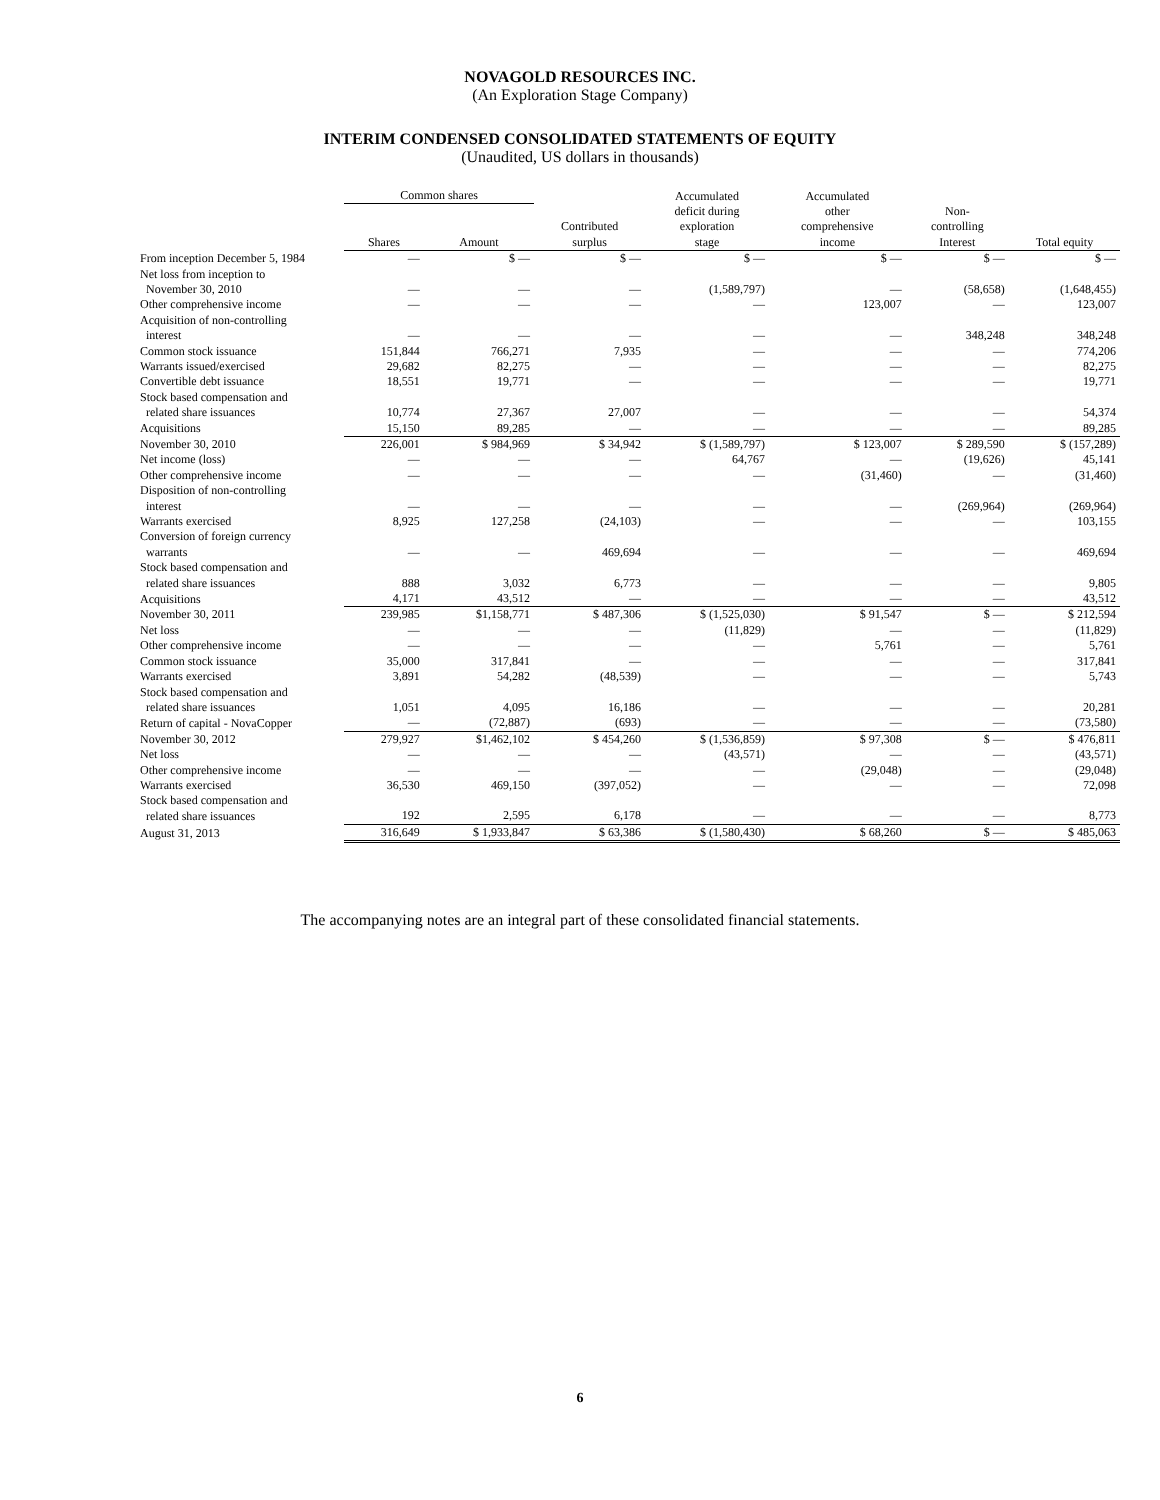NOVAGOLD RESOURCES INC.
(An Exploration Stage Company)
INTERIM CONDENSED CONSOLIDATED STATEMENTS OF EQUITY
(Unaudited, US dollars in thousands)
| | Common shares | | | Accumulated | Accumulated | | |
| --- | --- | --- | --- | --- | --- | --- | --- |
| | | | Contributed | deficit during exploration | other comprehensive | Non- controlling | |
| | Shares | Amount | surplus | stage | income | Interest | Total equity |
| From inception December 5, 1984 | — | $ — | $ — | $ — | $ — | $ — | $ — |
| Net loss from inception to November 30, 2010 | — | — | — | (1,589,797) | — | (58,658) | (1,648,455) |
| Other comprehensive income | — | — | — | — | 123,007 | — | 123,007 |
| Acquisition of non-controlling interest | — | — | — | — | — | 348,248 | 348,248 |
| Common stock issuance | 151,844 | 766,271 | 7,935 | — | — | — | 774,206 |
| Warrants issued/exercised | 29,682 | 82,275 | — | — | — | — | 82,275 |
| Convertible debt issuance | 18,551 | 19,771 | — | — | — | — | 19,771 |
| Stock based compensation and related share issuances | 10,774 | 27,367 | 27,007 | — | — | — | 54,374 |
| Acquisitions | 15,150 | 89,285 | — | — | — | — | 89,285 |
| November 30, 2010 | 226,001 | $ 984,969 | $ 34,942 | $ (1,589,797) | $ 123,007 | $ 289,590 | $ (157,289) |
| Net income (loss) | — | — | — | 64,767 | — | (19,626) | 45,141 |
| Other comprehensive income | — | — | — | — | (31,460) | — | (31,460) |
| Disposition of non-controlling interest | — | — | — | — | — | (269,964) | (269,964) |
| Warrants exercised | 8,925 | 127,258 | (24,103) | — | — | — | 103,155 |
| Conversion of foreign currency warrants | — | — | 469,694 | — | — | — | 469,694 |
| Stock based compensation and related share issuances | 888 | 3,032 | 6,773 | — | — | — | 9,805 |
| Acquisitions | 4,171 | 43,512 | — | — | — | — | 43,512 |
| November 30, 2011 | 239,985 | $1,158,771 | $ 487,306 | $ (1,525,030) | $ 91,547 | $ — | $ 212,594 |
| Net loss | — | — | — | (11,829) | — | — | (11,829) |
| Other comprehensive income | — | — | — | — | 5,761 | — | 5,761 |
| Common stock issuance | 35,000 | 317,841 | — | — | — | — | 317,841 |
| Warrants exercised | 3,891 | 54,282 | (48,539) | — | — | — | 5,743 |
| Stock based compensation and related share issuances | 1,051 | 4,095 | 16,186 | — | — | — | 20,281 |
| Return of capital - NovaCopper | — | (72,887) | (693) | — | — | — | (73,580) |
| November 30, 2012 | 279,927 | $1,462,102 | $ 454,260 | $ (1,536,859) | $ 97,308 | $ — | $ 476,811 |
| Net loss | — | — | — | (43,571) | — | — | (43,571) |
| Other comprehensive income | — | — | — | — | (29,048) | — | (29,048) |
| Warrants exercised | 36,530 | 469,150 | (397,052) | — | — | — | 72,098 |
| Stock based compensation and related share issuances | 192 | 2,595 | 6,178 | — | — | — | 8,773 |
| August 31, 2013 | 316,649 | $ 1,933,847 | $ 63,386 | $ (1,580,430) | $ 68,260 | $ — | $ 485,063 |
The accompanying notes are an integral part of these consolidated financial statements.
6